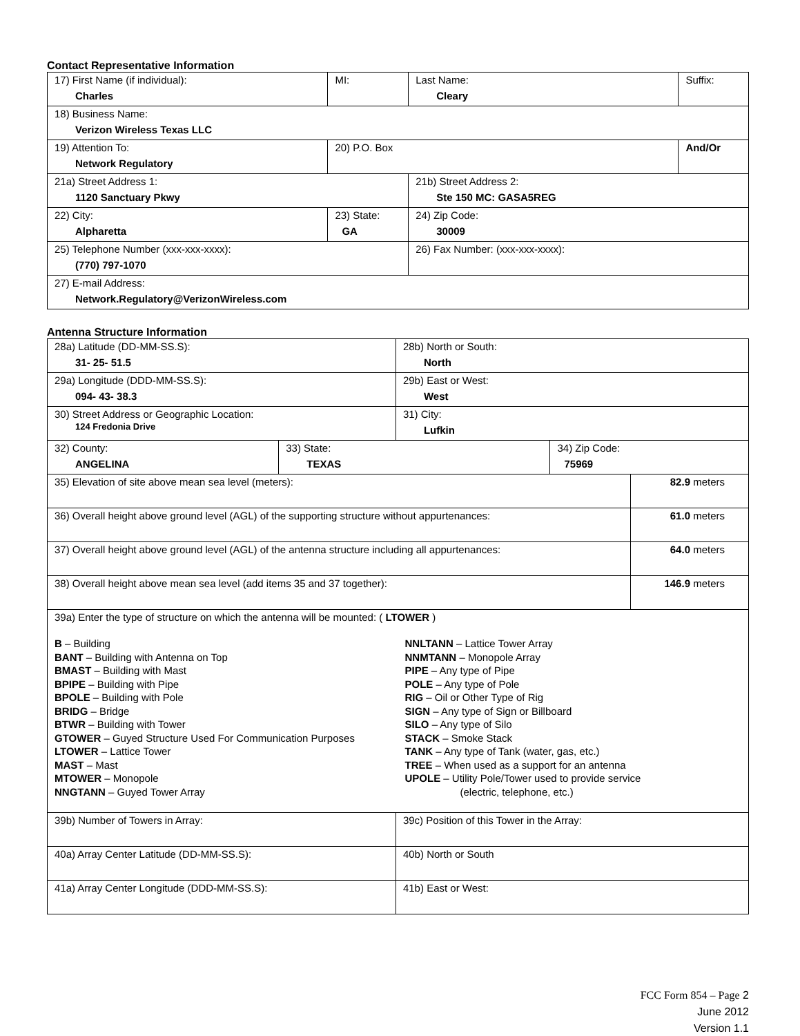Contact Representative Information
| 17) First Name (if individual): Charles | MI: | Last Name: Cleary | Suffix: |
| 18) Business Name: Verizon Wireless Texas LLC | | | |
| 19) Attention To: Network Regulatory | 20) P.O. Box | | And/Or |
| 21a) Street Address 1: 1120 Sanctuary Pkwy | | 21b) Street Address 2: Ste 150 MC: GASA5REG | |
| 22) City: Alpharetta | 23) State: GA | 24) Zip Code: 30009 | |
| 25) Telephone Number (xxx-xxx-xxxx): (770) 797-1070 | | 26) Fax Number: (xxx-xxx-xxxx): | |
| 27) E-mail Address: Network.Regulatory@VerizonWireless.com | | | |
Antenna Structure Information
| 28a) Latitude (DD-MM-SS.S): 31- 25- 51.5 | | 28b) North or South: North | | |
| 29a) Longitude (DDD-MM-SS.S): 094- 43- 38.3 | | 29b) East or West: West | | |
| 30) Street Address or Geographic Location: 124 Fredonia Drive | | 31) City: Lufkin | | |
| 32) County: ANGELINA | 33) State: TEXAS | | 34) Zip Code: 75969 | |
| 35) Elevation of site above mean sea level (meters): | | | | 82.9 meters |
| 36) Overall height above ground level (AGL) of the supporting structure without appurtenances: | | | | 61.0 meters |
| 37) Overall height above ground level (AGL) of the antenna structure including all appurtenances: | | | | 64.0 meters |
| 38) Overall height above mean sea level (add items 35 and 37 together): | | | | 146.9 meters |
| 39a) Enter the type of structure on which the antenna will be mounted: ( LTOWER ) B – Building BANT – Building with Antenna on Top BMAST – Building with Mast BPIPE – Building with Pipe BPOLE – Building with Pole BRIDG – Bridge BTWR – Building with Tower GTOWER – Guyed Structure Used For Communication Purposes LTOWER – Lattice Tower MAST – Mast MTOWER – Monopole NNGTANN – Guyed Tower Array NNLTANN – Lattice Tower Array NNMTANN – Monopole Array PIPE – Any type of Pipe POLE – Any type of Pole RIG – Oil or Other Type of Rig SIGN – Any type of Sign or Billboard SILO – Any type of Silo STACK – Smoke Stack TANK – Any type of Tank (water, gas, etc.) TREE – When used as a support for an antenna UPOLE – Utility Pole/Tower used to provide service (electric, telephone, etc.) | | | | |
| 39b) Number of Towers in Array: | | 39c) Position of this Tower in the Array: | | |
| 40a) Array Center Latitude (DD-MM-SS.S): | | 40b) North or South | | |
| 41a) Array Center Longitude (DDD-MM-SS.S): | | 41b) East or West: | | |
FCC Form 854 – Page 2
June 2012
Version 1.1